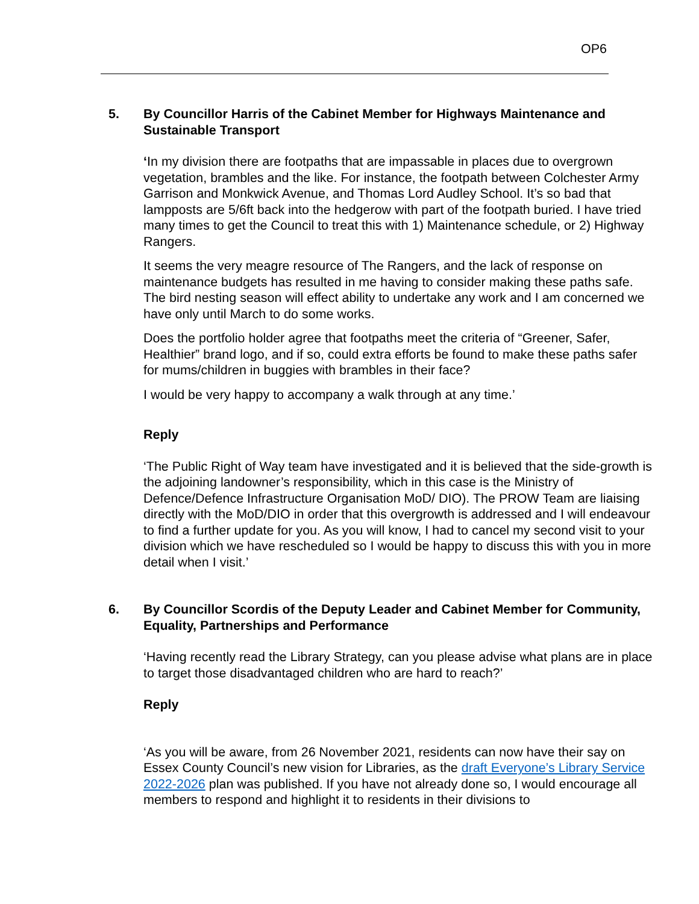OP6
5. By Councillor Harris of the Cabinet Member for Highways Maintenance and Sustainable Transport
‘In my division there are footpaths that are impassable in places due to overgrown vegetation, brambles and the like. For instance, the footpath between Colchester Army Garrison and Monkwick Avenue, and Thomas Lord Audley School. It’s so bad that lampposts are 5/6ft back into the hedgerow with part of the footpath buried. I have tried many times to get the Council to treat this with 1) Maintenance schedule, or 2) Highway Rangers.
It seems the very meagre resource of The Rangers, and the lack of response on maintenance budgets has resulted in me having to consider making these paths safe. The bird nesting season will effect ability to undertake any work and I am concerned we have only until March to do some works.
Does the portfolio holder agree that footpaths meet the criteria of “Greener, Safer, Healthier” brand logo, and if so, could extra efforts be found to make these paths safer for mums/children in buggies with brambles in their face?
I would be very happy to accompany a walk through at any time.’
Reply
‘The Public Right of Way team have investigated and it is believed that the side-growth is the adjoining landowner’s responsibility, which in this case is the Ministry of Defence/Defence Infrastructure Organisation MoD/ DIO). The PROW Team are liaising directly with the MoD/DIO in order that this overgrowth is addressed and I will endeavour to find a further update for you. As you will know, I had to cancel my second visit to your division which we have rescheduled so I would be happy to discuss this with you in more detail when I visit.’
6. By Councillor Scordis of the Deputy Leader and Cabinet Member for Community, Equality, Partnerships and Performance
‘Having recently read the Library Strategy, can you please advise what plans are in place to target those disadvantaged children who are hard to reach?’
Reply
‘As you will be aware, from 26 November 2021, residents can now have their say on Essex County Council’s new vision for Libraries, as the draft Everyone’s Library Service 2022-2026 plan was published. If you have not already done so, I would encourage all members to respond and highlight it to residents in their divisions to